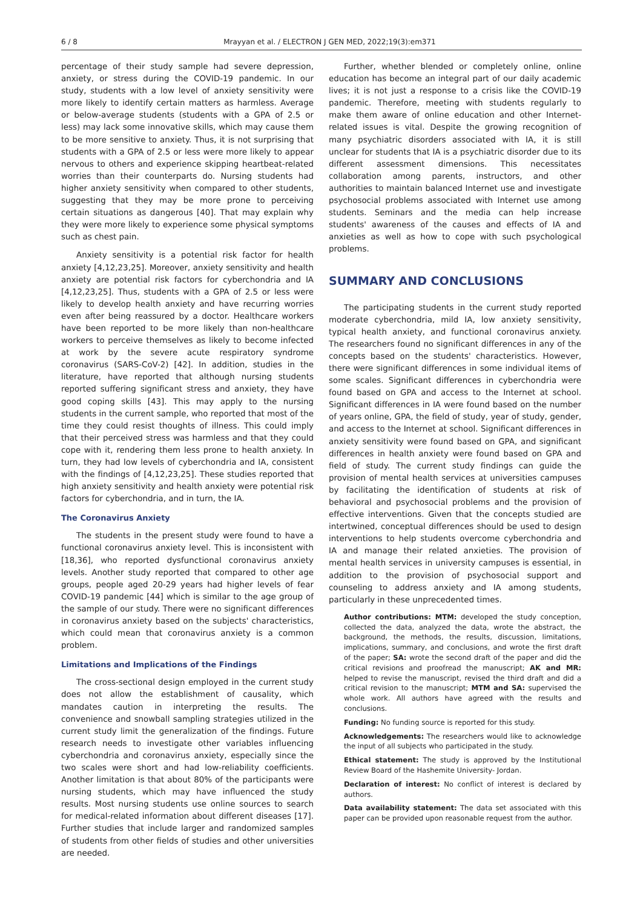6 / 8 Mrayyan et al. / ELECTRON J GEN MED, 2022;19(3):em371
percentage of their study sample had severe depression, anxiety, or stress during the COVID-19 pandemic. In our study, students with a low level of anxiety sensitivity were more likely to identify certain matters as harmless. Average or below-average students (students with a GPA of 2.5 or less) may lack some innovative skills, which may cause them to be more sensitive to anxiety. Thus, it is not surprising that students with a GPA of 2.5 or less were more likely to appear nervous to others and experience skipping heartbeat-related worries than their counterparts do. Nursing students had higher anxiety sensitivity when compared to other students, suggesting that they may be more prone to perceiving certain situations as dangerous [40]. That may explain why they were more likely to experience some physical symptoms such as chest pain.
Anxiety sensitivity is a potential risk factor for health anxiety [4,12,23,25]. Moreover, anxiety sensitivity and health anxiety are potential risk factors for cyberchondria and IA [4,12,23,25]. Thus, students with a GPA of 2.5 or less were likely to develop health anxiety and have recurring worries even after being reassured by a doctor. Healthcare workers have been reported to be more likely than non-healthcare workers to perceive themselves as likely to become infected at work by the severe acute respiratory syndrome coronavirus (SARS-CoV-2) [42]. In addition, studies in the literature, have reported that although nursing students reported suffering significant stress and anxiety, they have good coping skills [43]. This may apply to the nursing students in the current sample, who reported that most of the time they could resist thoughts of illness. This could imply that their perceived stress was harmless and that they could cope with it, rendering them less prone to health anxiety. In turn, they had low levels of cyberchondria and IA, consistent with the findings of [4,12,23,25]. These studies reported that high anxiety sensitivity and health anxiety were potential risk factors for cyberchondria, and in turn, the IA.
The Coronavirus Anxiety
The students in the present study were found to have a functional coronavirus anxiety level. This is inconsistent with [18,36], who reported dysfunctional coronavirus anxiety levels. Another study reported that compared to other age groups, people aged 20-29 years had higher levels of fear COVID-19 pandemic [44] which is similar to the age group of the sample of our study. There were no significant differences in coronavirus anxiety based on the subjects' characteristics, which could mean that coronavirus anxiety is a common problem.
Limitations and Implications of the Findings
The cross-sectional design employed in the current study does not allow the establishment of causality, which mandates caution in interpreting the results. The convenience and snowball sampling strategies utilized in the current study limit the generalization of the findings. Future research needs to investigate other variables influencing cyberchondria and coronavirus anxiety, especially since the two scales were short and had low-reliability coefficients. Another limitation is that about 80% of the participants were nursing students, which may have influenced the study results. Most nursing students use online sources to search for medical-related information about different diseases [17]. Further studies that include larger and randomized samples of students from other fields of studies and other universities are needed.
Further, whether blended or completely online, online education has become an integral part of our daily academic lives; it is not just a response to a crisis like the COVID-19 pandemic. Therefore, meeting with students regularly to make them aware of online education and other Internet-related issues is vital. Despite the growing recognition of many psychiatric disorders associated with IA, it is still unclear for students that IA is a psychiatric disorder due to its different assessment dimensions. This necessitates collaboration among parents, instructors, and other authorities to maintain balanced Internet use and investigate psychosocial problems associated with Internet use among students. Seminars and the media can help increase students' awareness of the causes and effects of IA and anxieties as well as how to cope with such psychological problems.
SUMMARY AND CONCLUSIONS
The participating students in the current study reported moderate cyberchondria, mild IA, low anxiety sensitivity, typical health anxiety, and functional coronavirus anxiety. The researchers found no significant differences in any of the concepts based on the students' characteristics. However, there were significant differences in some individual items of some scales. Significant differences in cyberchondria were found based on GPA and access to the Internet at school. Significant differences in IA were found based on the number of years online, GPA, the field of study, year of study, gender, and access to the Internet at school. Significant differences in anxiety sensitivity were found based on GPA, and significant differences in health anxiety were found based on GPA and field of study. The current study findings can guide the provision of mental health services at universities campuses by facilitating the identification of students at risk of behavioral and psychosocial problems and the provision of effective interventions. Given that the concepts studied are intertwined, conceptual differences should be used to design interventions to help students overcome cyberchondria and IA and manage their related anxieties. The provision of mental health services in university campuses is essential, in addition to the provision of psychosocial support and counseling to address anxiety and IA among students, particularly in these unprecedented times.
Author contributions: MTM: developed the study conception, collected the data, analyzed the data, wrote the abstract, the background, the methods, the results, discussion, limitations, implications, summary, and conclusions, and wrote the first draft of the paper; SA: wrote the second draft of the paper and did the critical revisions and proofread the manuscript; AK and MR: helped to revise the manuscript, revised the third draft and did a critical revision to the manuscript; MTM and SA: supervised the whole work. All authors have agreed with the results and conclusions.
Funding: No funding source is reported for this study.
Acknowledgements: The researchers would like to acknowledge the input of all subjects who participated in the study.
Ethical statement: The study is approved by the Institutional Review Board of the Hashemite University- Jordan.
Declaration of interest: No conflict of interest is declared by authors.
Data availability statement: The data set associated with this paper can be provided upon reasonable request from the author.